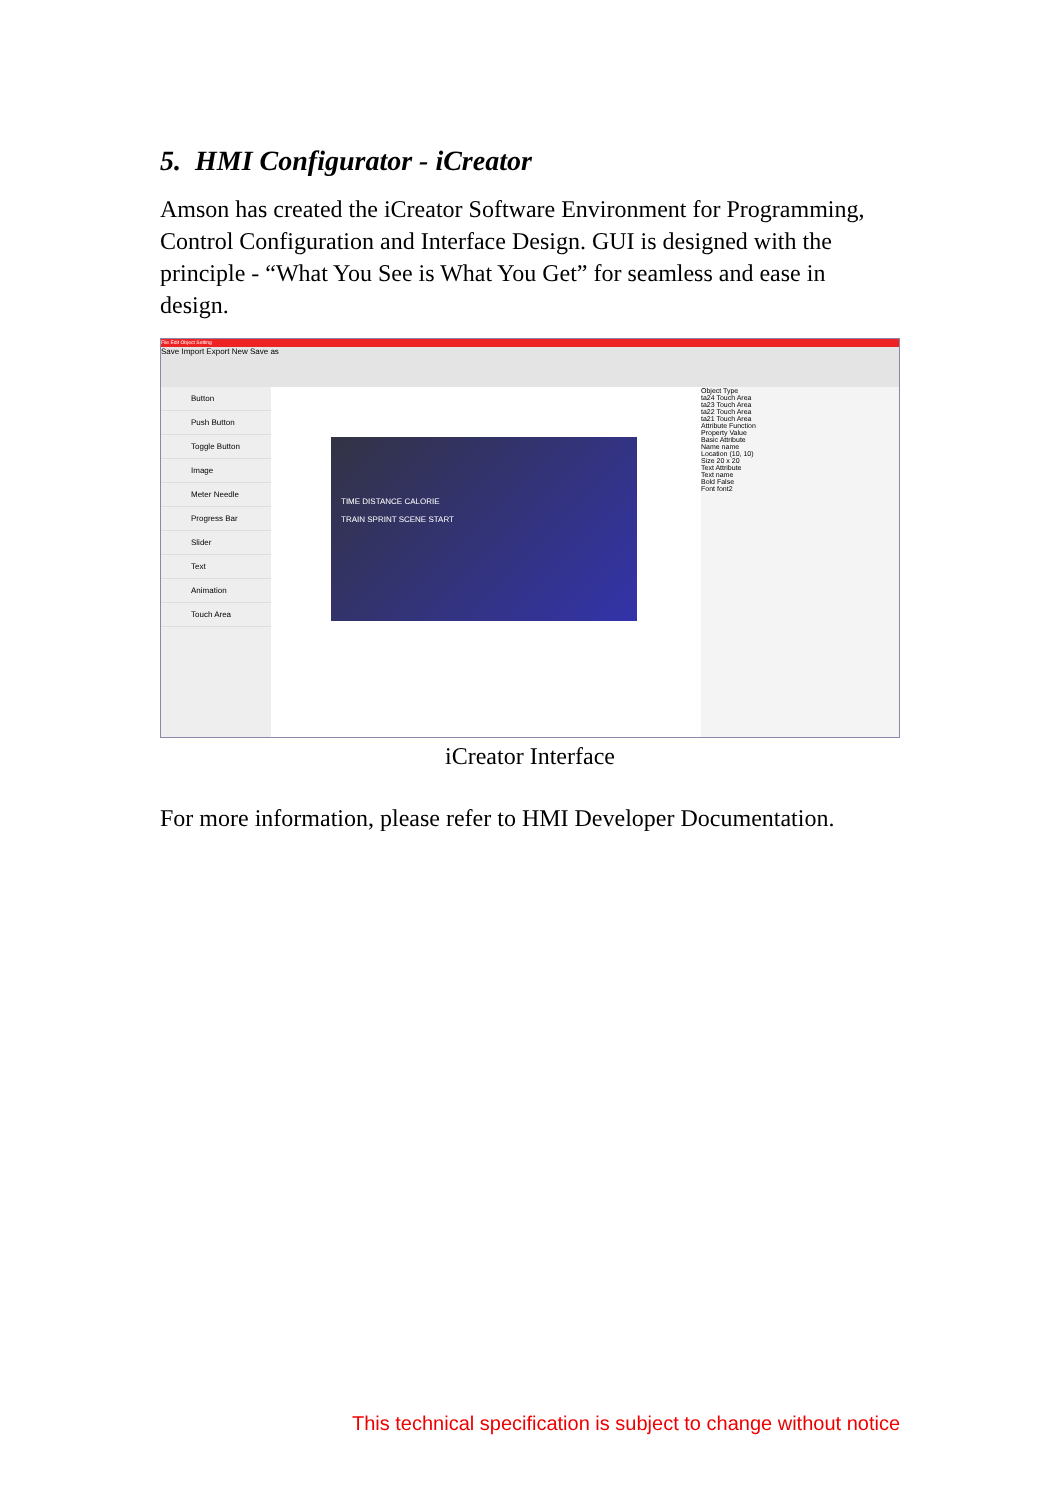5. HMI Configurator - iCreator
Amson has created the iCreator Software Environment for Programming, Control Configuration and Interface Design. GUI is designed with the principle - “What You See is What You Get” for seamless and ease in design.
File Edit Object Setting
Save Import Export New Save as
Button
Push Button
Toggle Button
Image
Meter Needle
Progress Bar
Slider
Text
Animation
Touch Area
TIME DISTANCE CALORIE
TRAIN SPRINT SCENE START
Object Type
ta24 Touch Area
ta23 Touch Area
ta22 Touch Area
ta21 Touch Area
Attribute Function
Property Value
Basic Attribute
Name name
Location (10, 10)
Size 20 x 20
Text Attribute
Text name
Bold False
Font font2
iCreator Interface
For more information, please refer to HMI Developer Documentation.
This technical specification is subject to change without notice